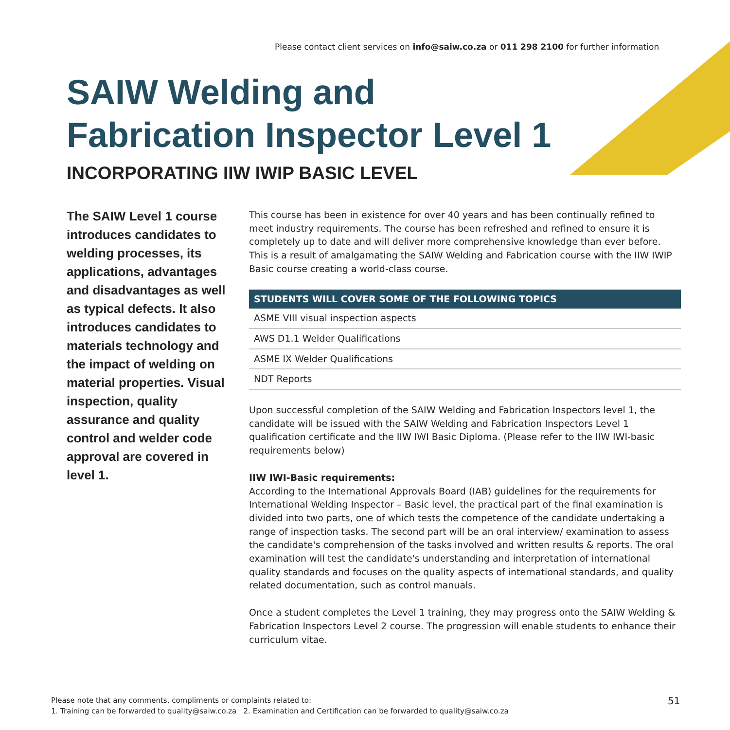Please contact client services on info@saiw.co.za or 011 298 2100 for further information
SAIW Welding and
Fabrication Inspector Level 1
INCORPORATING IIW IWIP BASIC LEVEL
The SAIW Level 1 course introduces candidates to welding processes, its applications, advantages and disadvantages as well as typical defects. It also introduces candidates to materials technology and the impact of welding on material properties. Visual inspection, quality assurance and quality control and welder code approval are covered in level 1.
This course has been in existence for over 40 years and has been continually refined to meet industry requirements. The course has been refreshed and refined to ensure it is completely up to date and will deliver more comprehensive knowledge than ever before. This is a result of amalgamating the SAIW Welding and Fabrication course with the IIW IWIP Basic course creating a world-class course.
| STUDENTS WILL COVER SOME OF THE FOLLOWING TOPICS |
| --- |
| ASME VIII visual inspection aspects |
| AWS D1.1 Welder Qualifications |
| ASME IX Welder Qualifications |
| NDT Reports |
Upon successful completion of the SAIW Welding and Fabrication Inspectors level 1, the candidate will be issued with the SAIW Welding and Fabrication Inspectors Level 1 qualification certificate and the IIW IWI Basic Diploma. (Please refer to the IIW IWI-basic requirements below)
IIW IWI-Basic requirements:
According to the International Approvals Board (IAB) guidelines for the requirements for International Welding Inspector – Basic level, the practical part of the final examination is divided into two parts, one of which tests the competence of the candidate undertaking a range of inspection tasks. The second part will be an oral interview/ examination to assess the candidate's comprehension of the tasks involved and written results & reports. The oral examination will test the candidate's understanding and interpretation of international quality standards and focuses on the quality aspects of international standards, and quality related documentation, such as control manuals.
Once a student completes the Level 1 training, they may progress onto the SAIW Welding & Fabrication Inspectors Level 2 course. The progression will enable students to enhance their curriculum vitae.
Please note that any comments, compliments or complaints related to:
1. Training can be forwarded to quality@saiw.co.za 2. Examination and Certification can be forwarded to quality@saiw.co.za
51